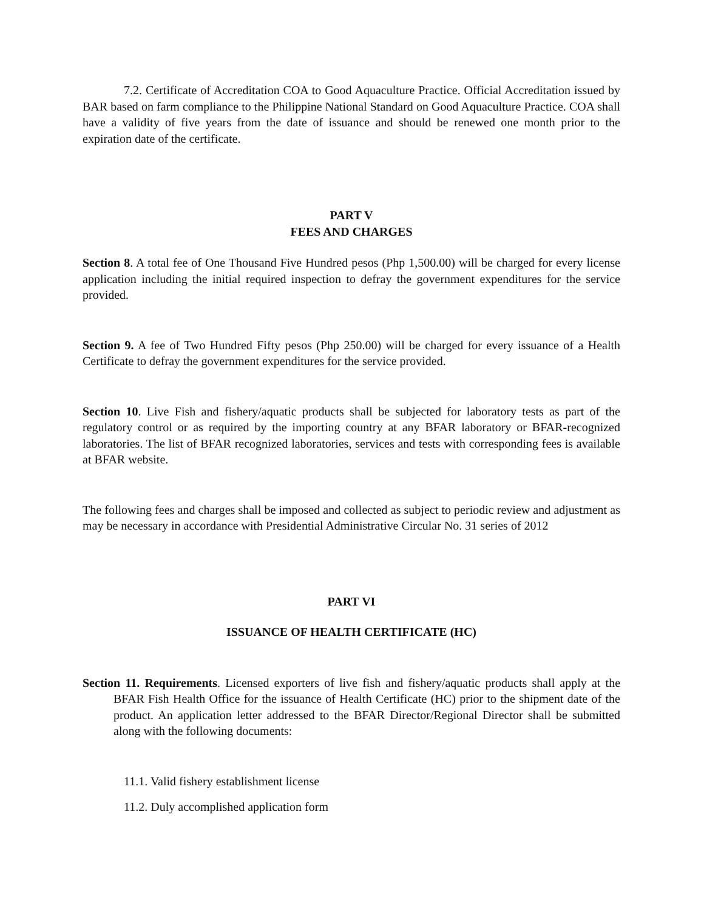7.2. Certificate of Accreditation COA to Good Aquaculture Practice. Official Accreditation issued by BAR based on farm compliance to the Philippine National Standard on Good Aquaculture Practice. COA shall have a validity of five years from the date of issuance and should be renewed one month prior to the expiration date of the certificate.
PART V
FEES AND CHARGES
Section 8. A total fee of One Thousand Five Hundred pesos (Php 1,500.00) will be charged for every license application including the initial required inspection to defray the government expenditures for the service provided.
Section 9. A fee of Two Hundred Fifty pesos (Php 250.00) will be charged for every issuance of a Health Certificate to defray the government expenditures for the service provided.
Section 10. Live Fish and fishery/aquatic products shall be subjected for laboratory tests as part of the regulatory control or as required by the importing country at any BFAR laboratory or BFAR-recognized laboratories. The list of BFAR recognized laboratories, services and tests with corresponding fees is available at BFAR website.
The following fees and charges shall be imposed and collected as subject to periodic review and adjustment as may be necessary in accordance with Presidential Administrative Circular No. 31 series of 2012
PART VI
ISSUANCE OF HEALTH CERTIFICATE (HC)
Section 11. Requirements. Licensed exporters of live fish and fishery/aquatic products shall apply at the BFAR Fish Health Office for the issuance of Health Certificate (HC) prior to the shipment date of the product. An application letter addressed to the BFAR Director/Regional Director shall be submitted along with the following documents:
11.1. Valid fishery establishment license
11.2. Duly accomplished application form